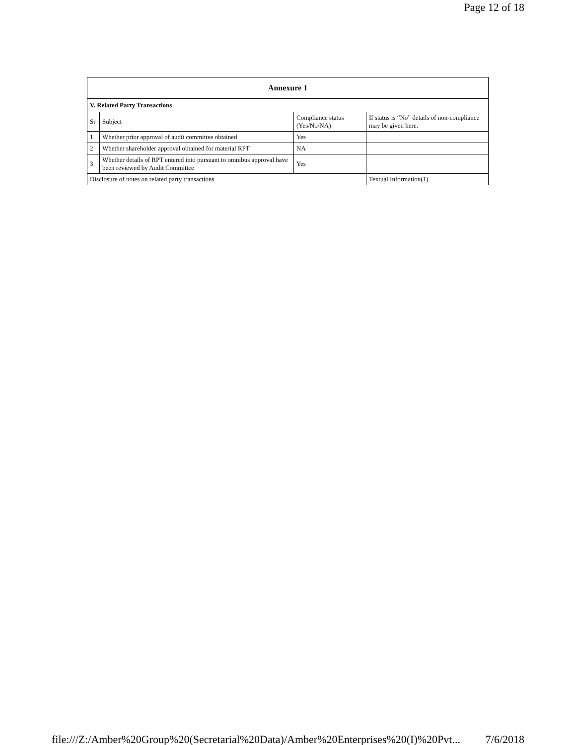Page 12 of 18
| Annexure 1 | | | |
| --- | --- | --- | --- |
| V. Related Party Transactions | | | |
| Sr | Subject | Compliance status (Yes/No/NA) | If status is “No” details of non-compliance may be given here. |
| 1 | Whether prior approval of audit committee obtained | Yes | |
| 2 | Whether shareholder approval obtained for material RPT | NA | |
| 3 | Whether details of RPT entered into pursuant to omnibus approval have been reviewed by Audit Committee | Yes | |
| Disclosure of notes on related party transactions | | | Textual Information(1) |
file:///Z:/Amber%20Group%20(Secretarial%20Data)/Amber%20Enterprises%20(I)%20Pvt... 7/6/2018